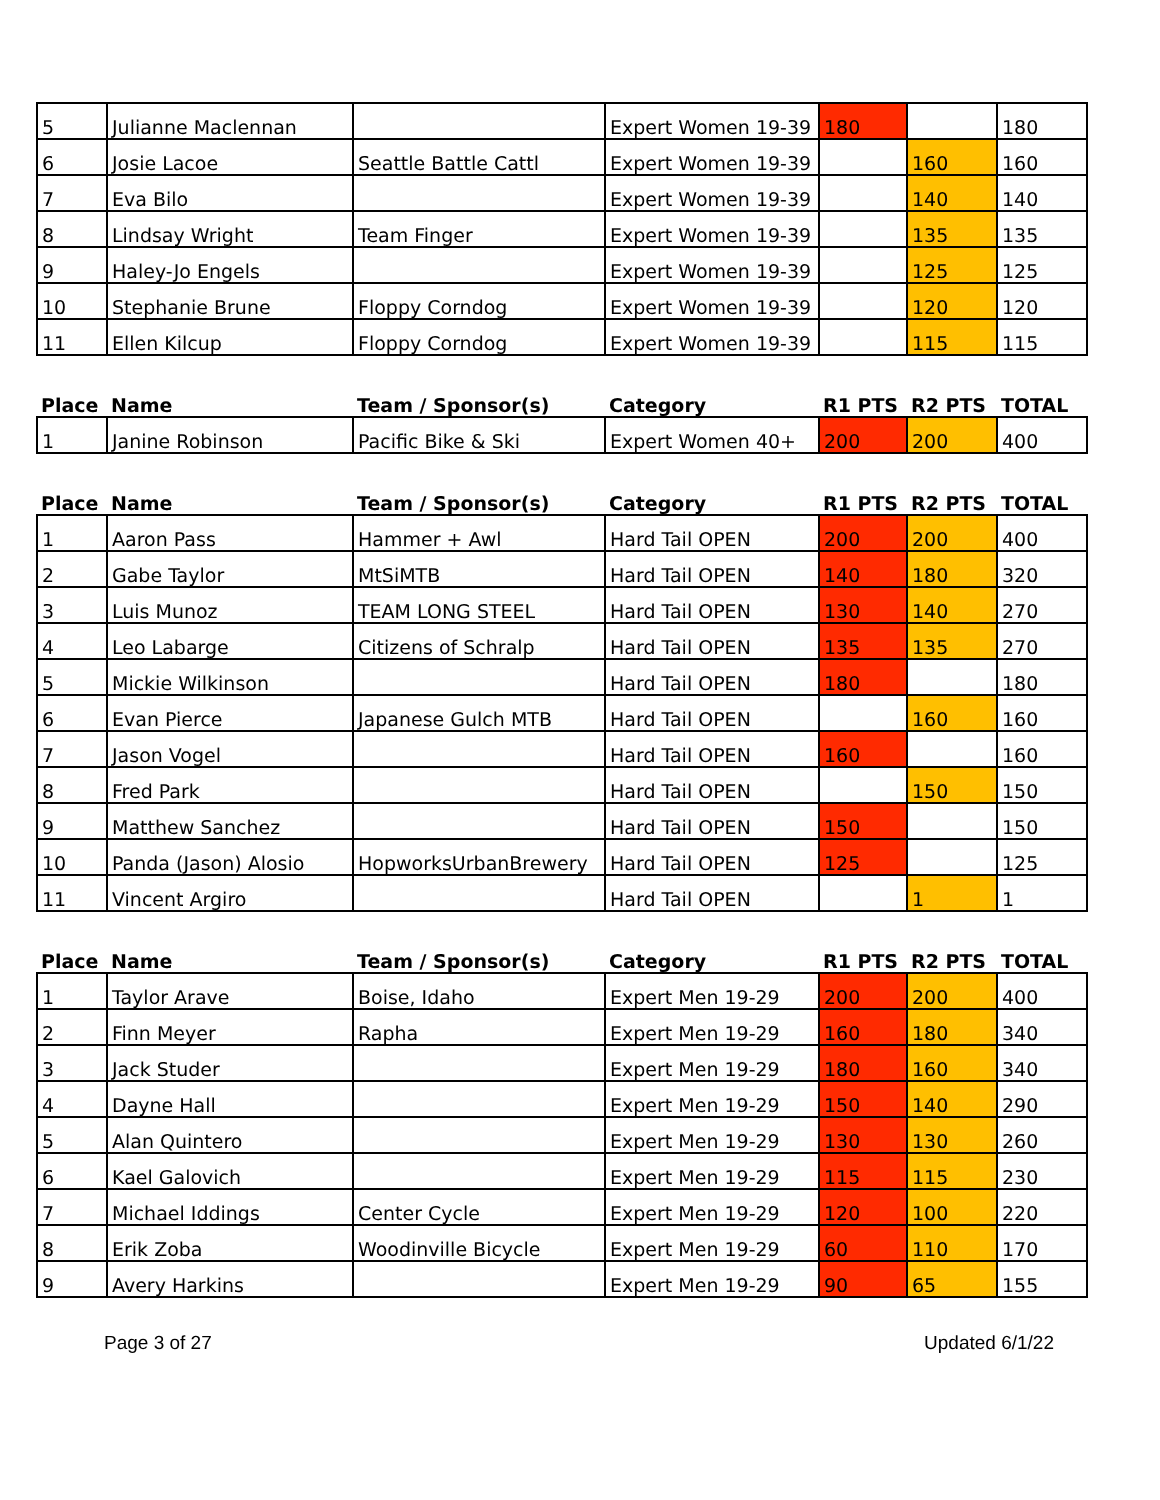| 5 | Julianne Maclennan | | Expert Women 19-39 | 180 | | 180 |
| 6 | Josie Lacoe | Seattle Battle Cattl | Expert Women 19-39 | | 160 | 160 |
| 7 | Eva Bilo | | Expert Women 19-39 | | 140 | 140 |
| 8 | Lindsay Wright | Team Finger | Expert Women 19-39 | | 135 | 135 |
| 9 | Haley-Jo Engels | | Expert Women 19-39 | | 125 | 125 |
| 10 | Stephanie Brune | Floppy Corndog | Expert Women 19-39 | | 120 | 120 |
| 11 | Ellen Kilcup | Floppy Corndog | Expert Women 19-39 | | 115 | 115 |
| Place | Name | Team / Sponsor(s) | Category | R1 PTS | R2 PTS | TOTAL |
| --- | --- | --- | --- | --- | --- | --- |
| 1 | Janine Robinson | Pacific Bike & Ski | Expert Women 40+ | 200 | 200 | 400 |
| Place | Name | Team / Sponsor(s) | Category | R1 PTS | R2 PTS | TOTAL |
| --- | --- | --- | --- | --- | --- | --- |
| 1 | Aaron Pass | Hammer + Awl | Hard Tail OPEN | 200 | 200 | 400 |
| 2 | Gabe Taylor | MtSiMTB | Hard Tail OPEN | 140 | 180 | 320 |
| 3 | Luis Munoz | TEAM LONG STEEL | Hard Tail OPEN | 130 | 140 | 270 |
| 4 | Leo Labarge | Citizens of Schralp | Hard Tail OPEN | 135 | 135 | 270 |
| 5 | Mickie Wilkinson | | Hard Tail OPEN | 180 | | 180 |
| 6 | Evan Pierce | Japanese Gulch MTB | Hard Tail OPEN | | 160 | 160 |
| 7 | Jason Vogel | | Hard Tail OPEN | 160 | | 160 |
| 8 | Fred Park | | Hard Tail OPEN | | 150 | 150 |
| 9 | Matthew Sanchez | | Hard Tail OPEN | 150 | | 150 |
| 10 | Panda (Jason) Alosio | HopworksUrbanBrewery | Hard Tail OPEN | 125 | | 125 |
| 11 | Vincent Argiro | | Hard Tail OPEN | | 1 | 1 |
| Place | Name | Team / Sponsor(s) | Category | R1 PTS | R2 PTS | TOTAL |
| --- | --- | --- | --- | --- | --- | --- |
| 1 | Taylor Arave | Boise, Idaho | Expert Men 19-29 | 200 | 200 | 400 |
| 2 | Finn Meyer | Rapha | Expert Men 19-29 | 160 | 180 | 340 |
| 3 | Jack Studer | | Expert Men 19-29 | 180 | 160 | 340 |
| 4 | Dayne Hall | | Expert Men 19-29 | 150 | 140 | 290 |
| 5 | Alan Quintero | | Expert Men 19-29 | 130 | 130 | 260 |
| 6 | Kael Galovich | | Expert Men 19-29 | 115 | 115 | 230 |
| 7 | Michael Iddings | Center Cycle | Expert Men 19-29 | 120 | 100 | 220 |
| 8 | Erik Zoba | Woodinville Bicycle | Expert Men 19-29 | 60 | 110 | 170 |
| 9 | Avery Harkins | | Expert Men 19-29 | 90 | 65 | 155 |
Page 3 of 27 Updated 6/1/22